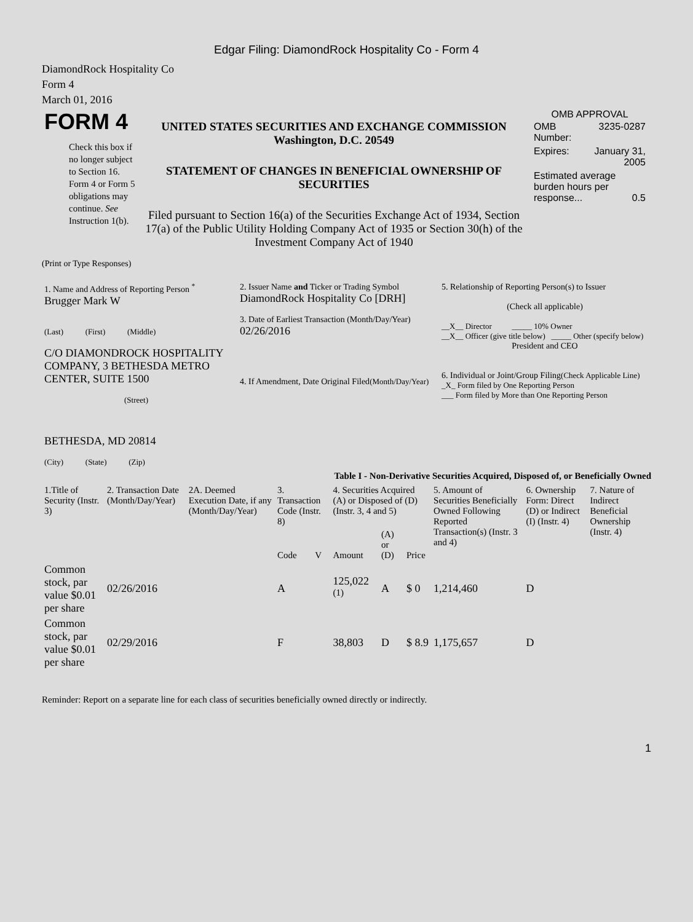Edgar Filing: DiamondRock Hospitality Co - Form 4
DiamondRock Hospitality Co
Form 4
March 01, 2016
| FORM 4 Check this box if no longer subject to Section 16. Form 4 or Form 5 obligations may continue. See Instruction 1(b). | UNITED STATES SECURITIES AND EXCHANGE COMMISSION Washington, D.C. 20549 STATEMENT OF CHANGES IN BENEFICIAL OWNERSHIP OF SECURITIES Filed pursuant to Section 16(a) of the Securities Exchange Act of 1934, Section 17(a) of the Public Utility Holding Company Act of 1935 or Section 30(h) of the Investment Company Act of 1940 | OMB APPROVAL / OMB Number: / 3235-0287 / / Expires: / January 31, 2005 / / Estimated average burden hours per response... 0.5 / / |
(Print or Type Responses)
| 1. Name and Address of Reporting Person <sup>*</sup> Brugger Mark W (Last) (First) (Middle) C/O DIAMONDROCK HOSPITALITY COMPANY, 3 BETHESDA METRO CENTER, SUITE 1500 (Street) BETHESDA, MD 20814 (City) (State) (Zip) | 2. Issuer Name and Ticker or Trading Symbol DiamondRock Hospitality Co [DRH] 3. Date of Earliest Transaction (Month/Day/Year) 02/26/2016 4. If Amendment, Date Original Filed (Month/Day/Year) | 5. Relationship of Reporting Person(s) to Issuer (Check all applicable) __X__ Director _____ 10% Owner __X__ Officer (give title below) _____ Other (specify below) President and CEO 6. Individual or Joint/Group Filing (Check Applicable Line) _X_ Form filed by One Reporting Person ___ Form filed by More than One Reporting Person |
Table I - Non-Derivative Securities Acquired, Disposed of, or Beneficially Owned
| 1.Title of Security (Instr. 3) | 2. Transaction Date (Month/Day/Year) | 2A. Deemed Execution Date, if any (Month/Day/Year) | 3. Transaction Code (Instr. 8) | | 4. Securities Acquired (A) or Disposed of (D) (Instr. 3, 4 and 5) | | | 5. Amount of Securities Beneficially Owned Following Reported Transaction(s) (Instr. 3 and 4) | 6. Ownership Form: Direct (D) or Indirect (I) (Instr. 4) | 7. Nature of Indirect Beneficial Ownership (Instr. 4) |
| --- | --- | --- | --- | --- | --- | --- | --- | --- | --- | --- |
| | | | Code | V | Amount | (A) or (D) | Price | | | |
| Common stock, par value $0.01 per share | 02/26/2016 | | A | | 125,022 <sup>(1)</sup> | A | $ 0 | 1,214,460 | D | |
| Common stock, par value $0.01 per share | 02/29/2016 | | F | | 38,803 | D | $ 8.9 | 1,175,657 | D | |
Reminder: Report on a separate line for each class of securities beneficially owned directly or indirectly.
1